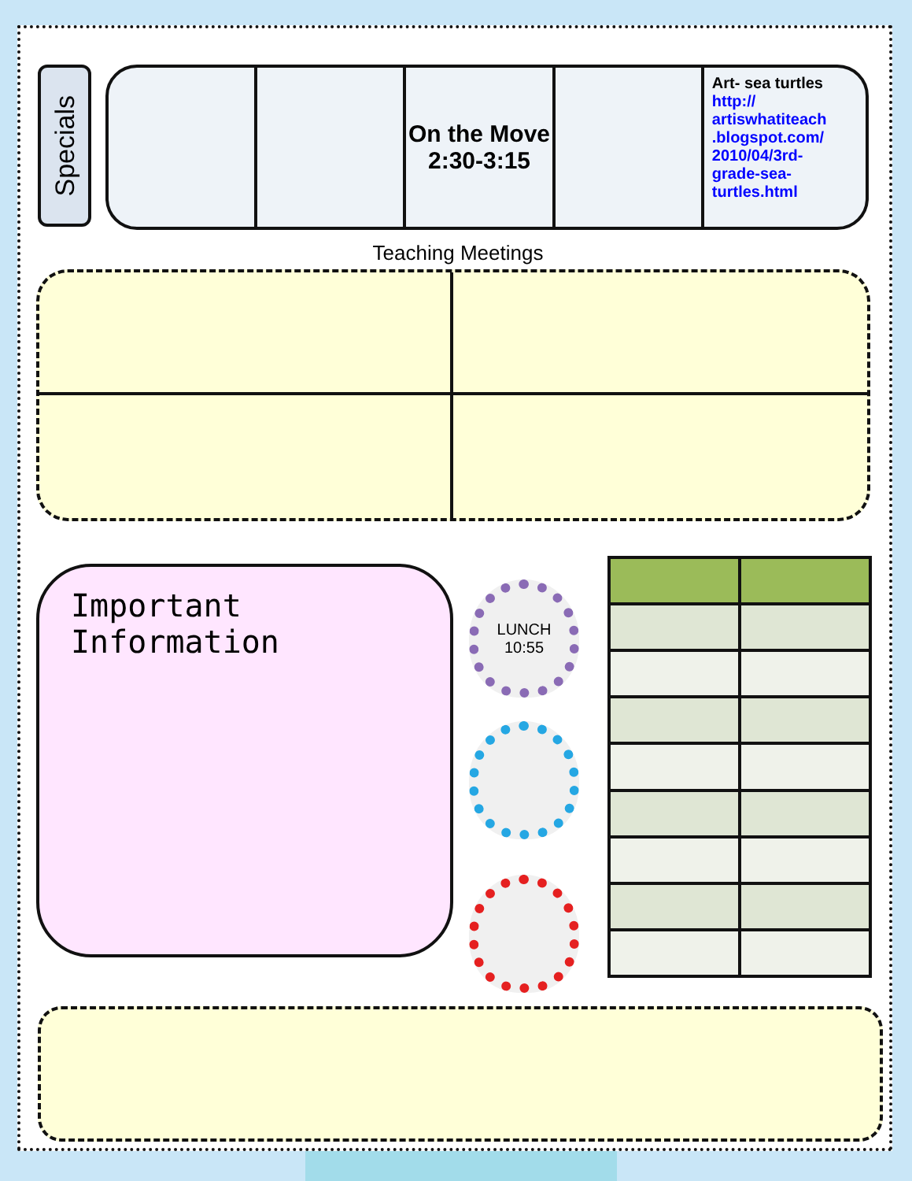Specials
On the Move
2:30-3:15
Art- sea turtles
http://
artiswhatiteach
.blogspot.com/
2010/04/3rd-
grade-sea-
turtles.html
Teaching Meetings
Important Information
LUNCH
10:55